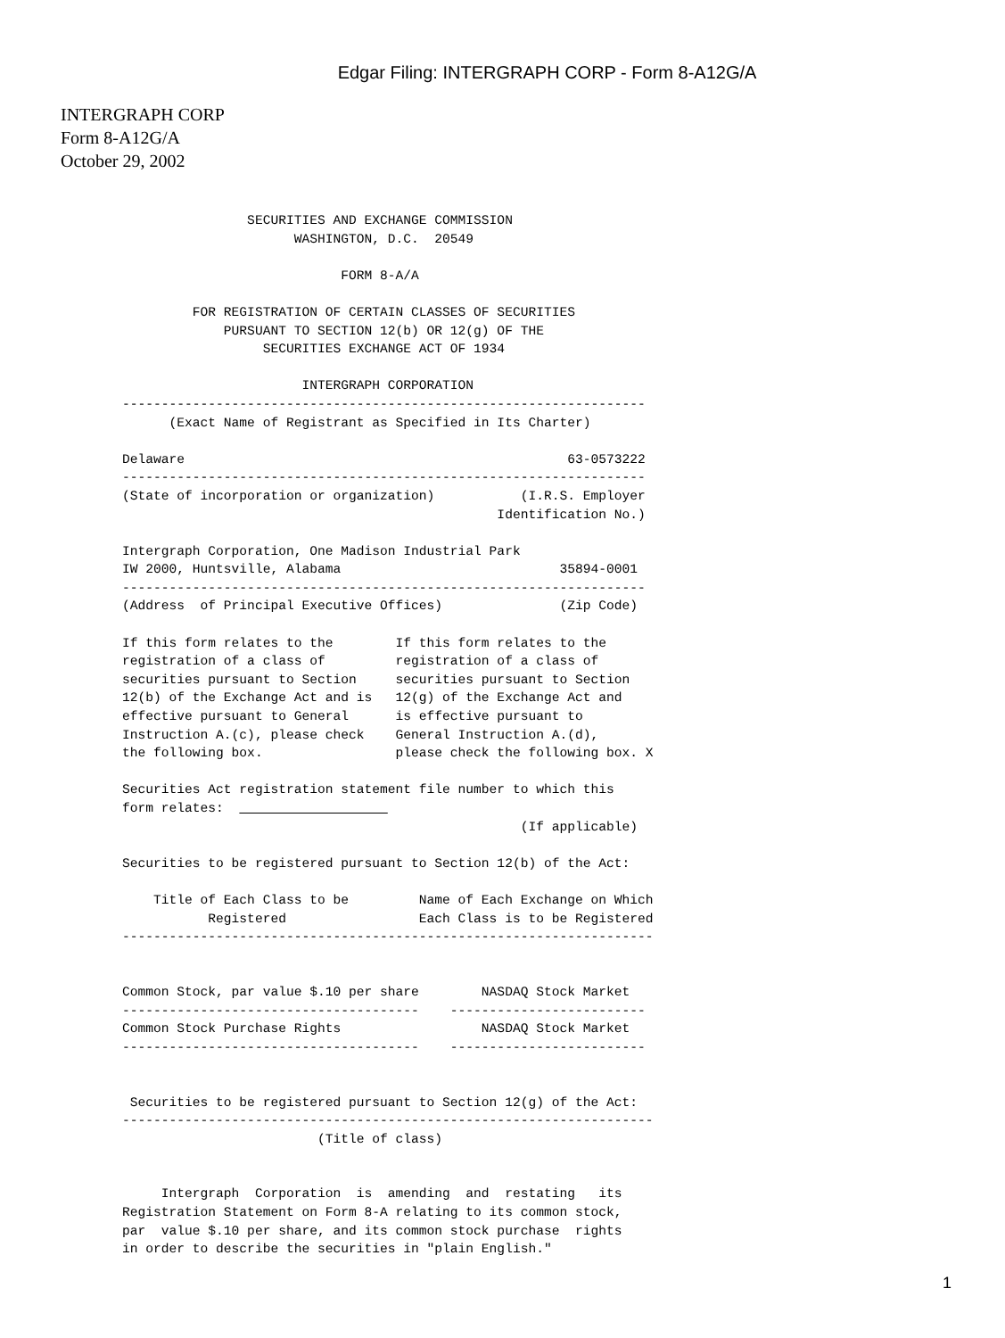Edgar Filing: INTERGRAPH CORP - Form 8-A12G/A
INTERGRAPH CORP
Form 8-A12G/A
October 29, 2002
                SECURITIES AND EXCHANGE COMMISSION
                      WASHINGTON, D.C.  20549

                            FORM 8-A/A

         FOR REGISTRATION OF CERTAIN CLASSES OF SECURITIES
             PURSUANT TO SECTION 12(b) OR 12(g) OF THE
                  SECURITIES EXCHANGE ACT OF 1934

                       INTERGRAPH CORPORATION
-------------------------------------------------------------------
      (Exact Name of Registrant as Specified in Its Charter)

Delaware                                                 63-0573222
-------------------------------------------------------------------
(State of incorporation or organization)           (I.R.S. Employer
                                                Identification No.)

Intergraph Corporation, One Madison Industrial Park
IW 2000, Huntsville, Alabama                            35894-0001
-------------------------------------------------------------------
(Address  of Principal Executive Offices)               (Zip Code)

If this form relates to the        If this form relates to the
registration of a class of         registration of a class of
securities pursuant to Section     securities pursuant to Section
12(b) of the Exchange Act and is   12(g) of the Exchange Act and
effective pursuant to General      is effective pursuant to
Instruction A.(c), please check    General Instruction A.(d),
the following box.                 please check the following box. X

Securities Act registration statement file number to which this
form relates:                     
                                                   (If applicable)

Securities to be registered pursuant to Section 12(b) of the Act:

    Title of Each Class to be         Name of Each Exchange on Which
           Registered                 Each Class is to be Registered
--------------------------------------------------------------------


Common Stock, par value $.10 per share        NASDAQ Stock Market
--------------------------------------    -------------------------
Common Stock Purchase Rights                  NASDAQ Stock Market
--------------------------------------    -------------------------


 Securities to be registered pursuant to Section 12(g) of the Act:
--------------------------------------------------------------------
                         (Title of class)


     Intergraph  Corporation  is  amending  and  restating   its
Registration Statement on Form 8-A relating to its common stock,
par  value $.10 per share, and its common stock purchase  rights
in order to describe the securities in "plain English."
1